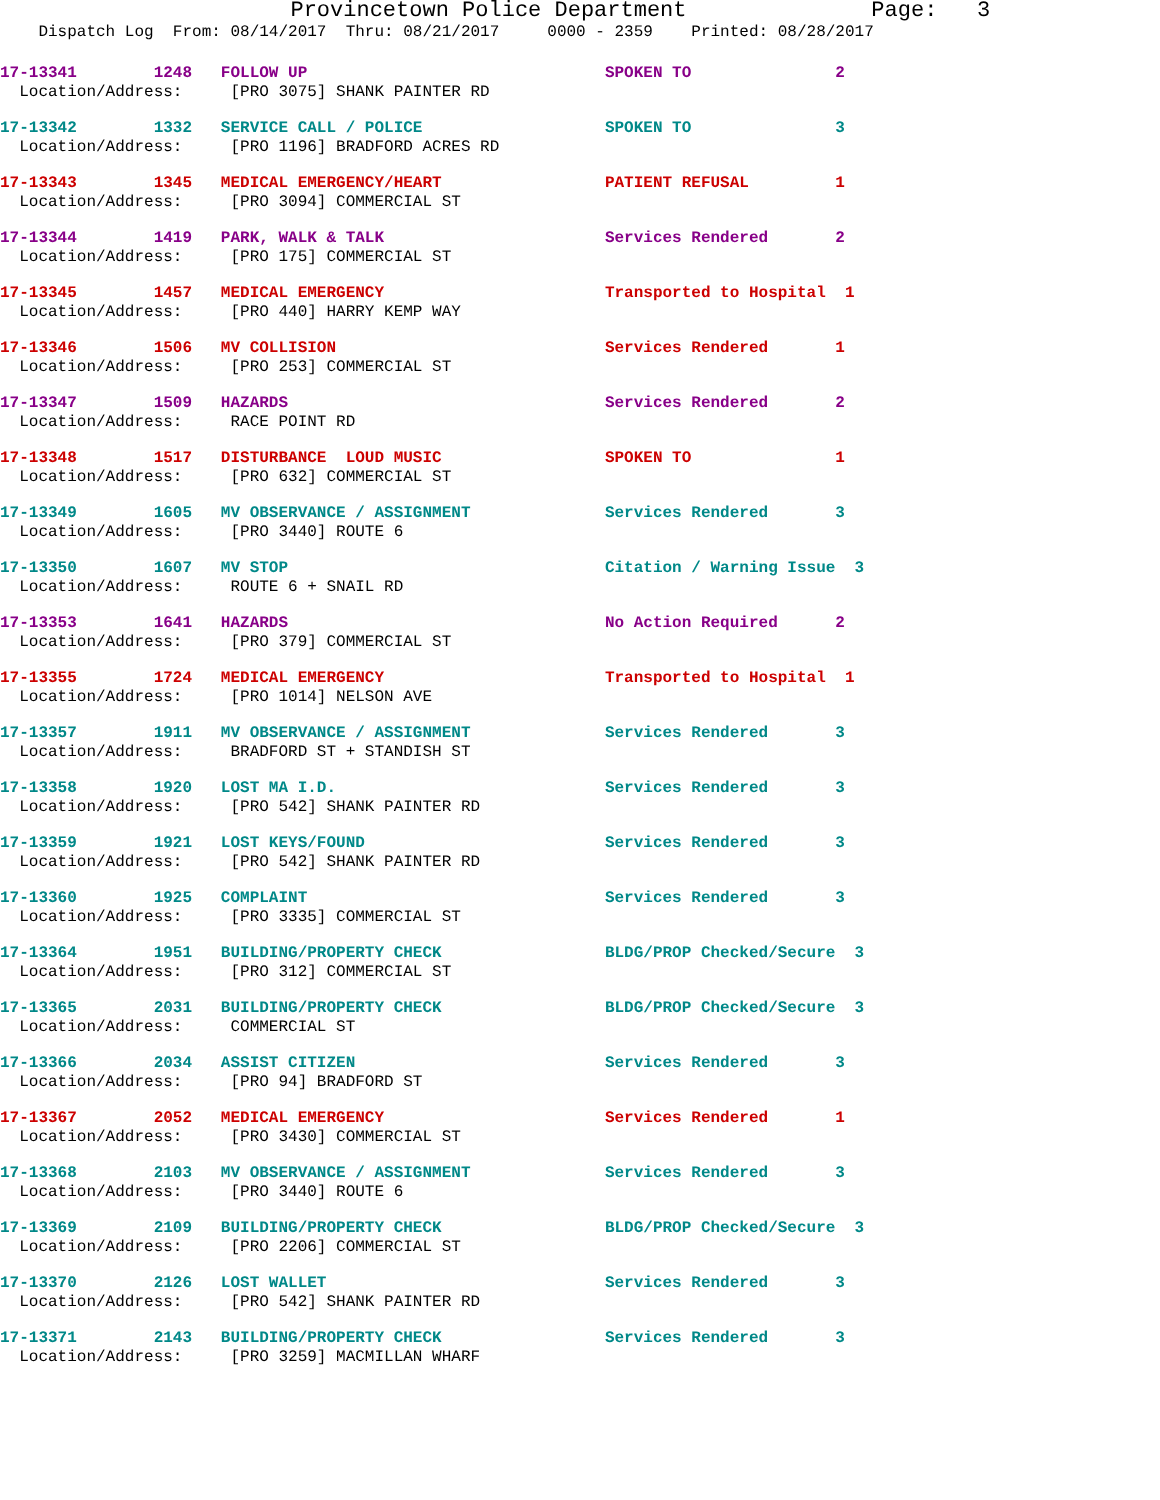Provincetown Police Department Page: 3
Dispatch Log From: 08/14/2017 Thru: 08/21/2017 0000 - 2359 Printed: 08/28/2017
17-13341 1248 FOLLOW UP SPOKEN TO 2
Location/Address: [PRO 3075] SHANK PAINTER RD
17-13342 1332 SERVICE CALL / POLICE SPOKEN TO 3
Location/Address: [PRO 1196] BRADFORD ACRES RD
17-13343 1345 MEDICAL EMERGENCY/HEART PATIENT REFUSAL 1
Location/Address: [PRO 3094] COMMERCIAL ST
17-13344 1419 PARK, WALK & TALK Services Rendered 2
Location/Address: [PRO 175] COMMERCIAL ST
17-13345 1457 MEDICAL EMERGENCY Transported to Hospital 1
Location/Address: [PRO 440] HARRY KEMP WAY
17-13346 1506 MV COLLISION Services Rendered 1
Location/Address: [PRO 253] COMMERCIAL ST
17-13347 1509 HAZARDS Services Rendered 2
Location/Address: RACE POINT RD
17-13348 1517 DISTURBANCE LOUD MUSIC SPOKEN TO 1
Location/Address: [PRO 632] COMMERCIAL ST
17-13349 1605 MV OBSERVANCE / ASSIGNMENT Services Rendered 3
Location/Address: [PRO 3440] ROUTE 6
17-13350 1607 MV STOP Citation / Warning Issue 3
Location/Address: ROUTE 6 + SNAIL RD
17-13353 1641 HAZARDS No Action Required 2
Location/Address: [PRO 379] COMMERCIAL ST
17-13355 1724 MEDICAL EMERGENCY Transported to Hospital 1
Location/Address: [PRO 1014] NELSON AVE
17-13357 1911 MV OBSERVANCE / ASSIGNMENT Services Rendered 3
Location/Address: BRADFORD ST + STANDISH ST
17-13358 1920 LOST MA I.D. Services Rendered 3
Location/Address: [PRO 542] SHANK PAINTER RD
17-13359 1921 LOST KEYS/FOUND Services Rendered 3
Location/Address: [PRO 542] SHANK PAINTER RD
17-13360 1925 COMPLAINT Services Rendered 3
Location/Address: [PRO 3335] COMMERCIAL ST
17-13364 1951 BUILDING/PROPERTY CHECK BLDG/PROP Checked/Secure 3
Location/Address: [PRO 312] COMMERCIAL ST
17-13365 2031 BUILDING/PROPERTY CHECK BLDG/PROP Checked/Secure 3
Location/Address: COMMERCIAL ST
17-13366 2034 ASSIST CITIZEN Services Rendered 3
Location/Address: [PRO 94] BRADFORD ST
17-13367 2052 MEDICAL EMERGENCY Services Rendered 1
Location/Address: [PRO 3430] COMMERCIAL ST
17-13368 2103 MV OBSERVANCE / ASSIGNMENT Services Rendered 3
Location/Address: [PRO 3440] ROUTE 6
17-13369 2109 BUILDING/PROPERTY CHECK BLDG/PROP Checked/Secure 3
Location/Address: [PRO 2206] COMMERCIAL ST
17-13370 2126 LOST WALLET Services Rendered 3
Location/Address: [PRO 542] SHANK PAINTER RD
17-13371 2143 BUILDING/PROPERTY CHECK Services Rendered 3
Location/Address: [PRO 3259] MACMILLAN WHARF